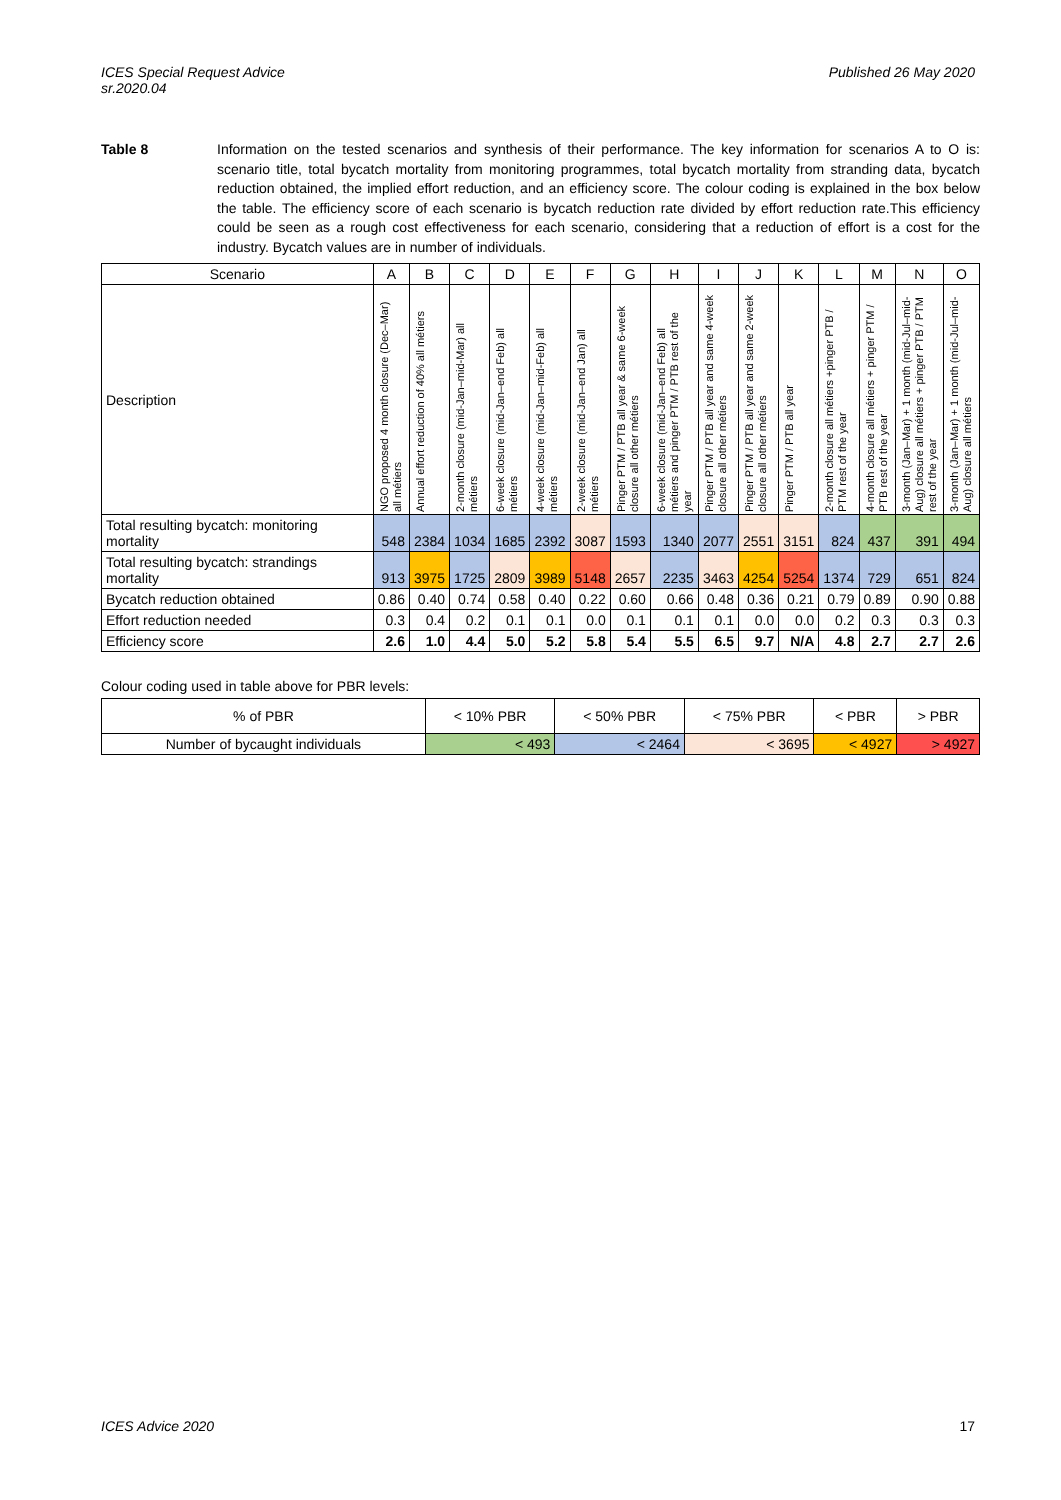ICES Special Request Advice
sr.2020.04 Published 26 May 2020
Table 8 Information on the tested scenarios and synthesis of their performance. The key information for scenarios A to O is: scenario title, total bycatch mortality from monitoring programmes, total bycatch mortality from stranding data, bycatch reduction obtained, the implied effort reduction, and an efficiency score. The colour coding is explained in the box below the table. The efficiency score of each scenario is bycatch reduction rate divided by effort reduction rate.This efficiency could be seen as a rough cost effectiveness for each scenario, considering that a reduction of effort is a cost for the industry. Bycatch values are in number of individuals.
| Scenario | A | B | C | D | E | F | G | H | I | J | K | L | M | N | O |
| --- | --- | --- | --- | --- | --- | --- | --- | --- | --- | --- | --- | --- | --- | --- | --- |
| Description | NGO proposed 4 month closure (Dec–Mar) all métiers | Annual effort reduction of 40% all métiers | 2-month closure (mid-Jan–mid-Mar) all métiers | 6-week closure (mid-Jan–end Feb) all métiers | 4-week closure (mid-Jan–mid-Feb) all métiers | 2-week closure (mid-Jan–end Jan) all métiers | Pinger PTM / PTB all year & same 6-week closure all other métiers | 6-week closure (mid-Jan–end Feb) all métiers and pinger PTM / PTB rest of the year | Pinger PTM / PTB all year and same 4-week closure all other métiers | Pinger PTM / PTB all year and same 2-week closure all other métiers | Pinger PTM / PTB all year | 2-month closure all métiers +pinger PTB / PTM rest of the year | 4-month closure all métiers + pinger PTM / PTB rest of the year | 3-month (Jan–Mar) + 1 month (mid-Jul–mid-Aug) closure all métiers + pinger PTB / PTM rest of the year | 3-month (Jan–Mar) + 1 month (mid-Jul–mid-Aug) closure all métiers |
| Total resulting bycatch: monitoring mortality | 548 | 2384 | 1034 | 1685 | 2392 | 3087 | 1593 | 1340 | 2077 | 2551 | 3151 | 824 | 437 | 391 | 494 |
| Total resulting bycatch: strandings mortality | 913 | 3975 | 1725 | 2809 | 3989 | 5148 | 2657 | 2235 | 3463 | 4254 | 5254 | 1374 | 729 | 651 | 824 |
| Bycatch reduction obtained | 0.86 | 0.40 | 0.74 | 0.58 | 0.40 | 0.22 | 0.60 | 0.66 | 0.48 | 0.36 | 0.21 | 0.79 | 0.89 | 0.90 | 0.88 |
| Effort reduction needed | 0.3 | 0.4 | 0.2 | 0.1 | 0.1 | 0.0 | 0.1 | 0.1 | 0.1 | 0.0 | 0.0 | 0.2 | 0.3 | 0.3 | 0.3 |
| Efficiency score | 2.6 | 1.0 | 4.4 | 5.0 | 5.2 | 5.8 | 5.4 | 5.5 | 6.5 | 9.7 | N/A | 4.8 | 2.7 | 2.7 | 2.6 |
Colour coding used in table above for PBR levels:
| % of PBR | < 10% PBR | < 50% PBR | < 75% PBR | < PBR | > PBR |
| Number of bycaught individuals | < 493 | < 2464 | < 3695 | < 4927 | > 4927 |
ICES Advice 2020 17